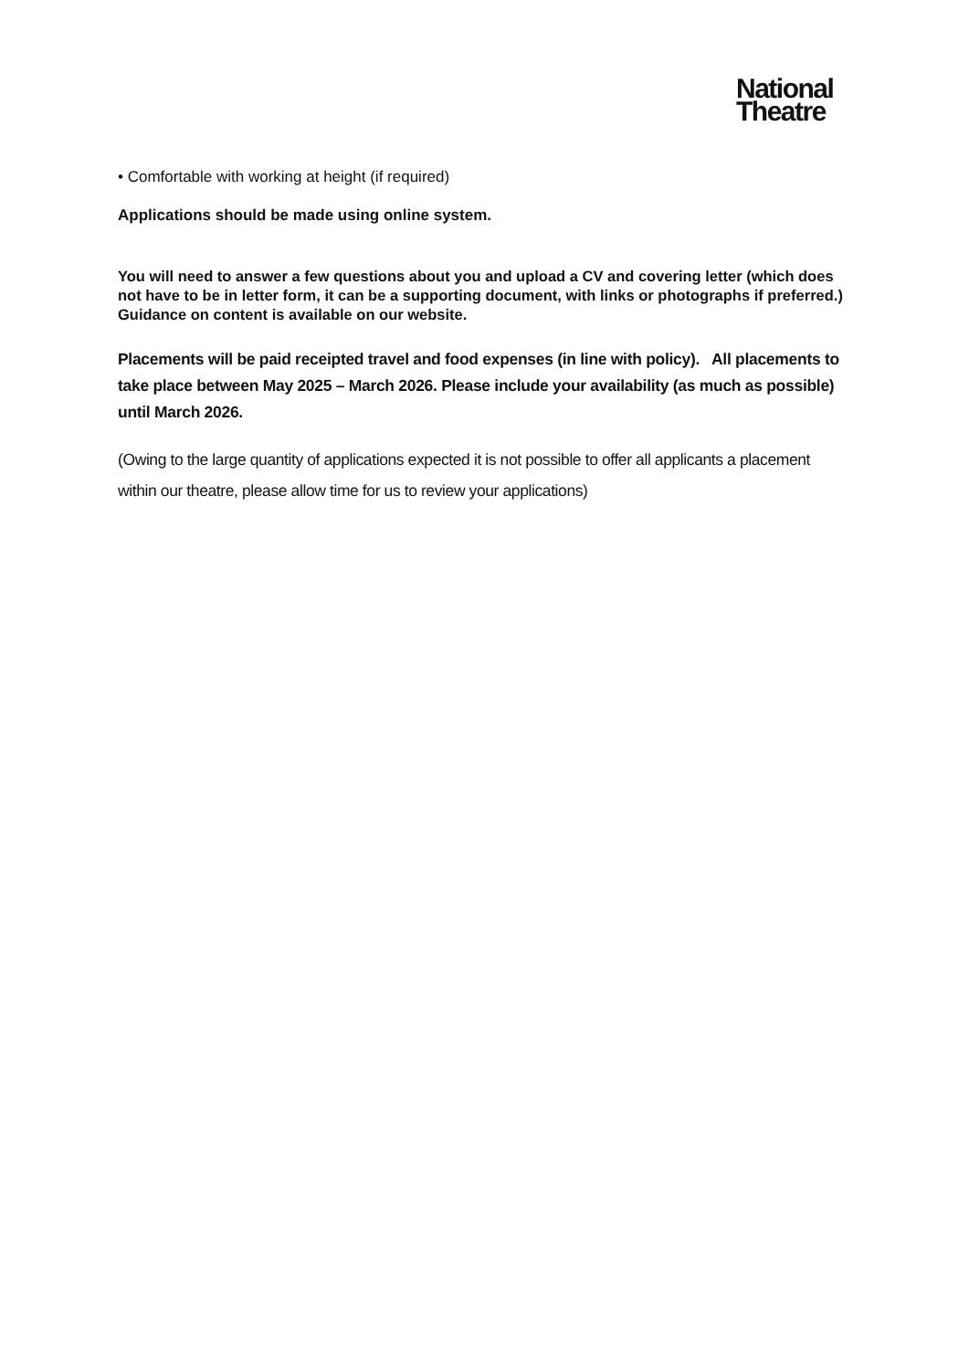National
Theatre
• Comfortable with working at height (if required)
Applications should be made using online system.
You will need to answer a few questions about you and upload a CV and covering letter (which does not have to be in letter form, it can be a supporting document, with links or photographs if preferred.) Guidance on content is available on our website.
Placements will be paid receipted travel and food expenses (in line with policy). All placements to take place between May 2025 – March 2026. Please include your availability (as much as possible) until March 2026.
(Owing to the large quantity of applications expected it is not possible to offer all applicants a placement within our theatre, please allow time for us to review your applications)